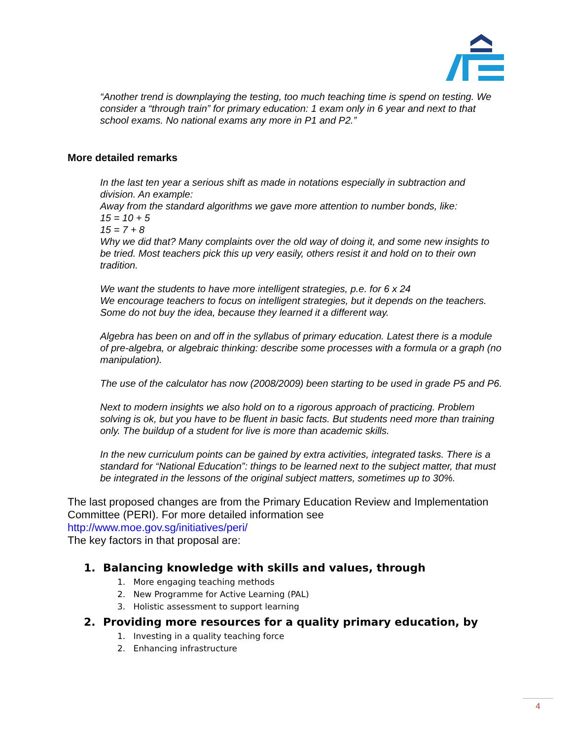“Another trend is downplaying the testing, too much teaching time is spend on testing. We consider a “through train” for primary education: 1 exam only in 6 year and next to that school exams. No national exams any more in P1 and P2.”
More detailed remarks
In the last ten year a serious shift as made in notations especially in subtraction and division. An example:
Away from the standard algorithms we gave more attention to number bonds, like:
15 = 10 + 5
15 = 7 + 8
Why we did that? Many complaints over the old way of doing it, and some new insights to be tried. Most teachers pick this up very easily, others resist it and hold on to their own tradition.
We want the students to have more intelligent strategies, p.e. for 6 x 24
We encourage teachers to focus on intelligent strategies, but it depends on the teachers. Some do not buy the idea, because they learned it a different way.
Algebra has been on and off in the syllabus of primary education. Latest there is a module of pre-algebra, or algebraic thinking: describe some processes with a formula or a graph (no manipulation).
The use of the calculator has now (2008/2009) been starting to be used in grade P5 and P6.
Next to modern insights we also hold on to a rigorous approach of practicing. Problem solving is ok, but you have to be fluent in basic facts. But students need more than training only. The buildup of a student for live is more than academic skills.
In the new curriculum points can be gained by extra activities, integrated tasks. There is a standard for “National Education”: things to be learned next to the subject matter, that must be integrated in the lessons of the original subject matters, sometimes up to 30%.
The last proposed changes are from the Primary Education Review and Implementation Committee (PERI). For more detailed information see
http://www.moe.gov.sg/initiatives/peri/
The key factors in that proposal are:
1. Balancing knowledge with skills and values, through
1. More engaging teaching methods
2. New Programme for Active Learning (PAL)
3. Holistic assessment to support learning
2. Providing more resources for a quality primary education, by
1. Investing in a quality teaching force
2. Enhancing infrastructure
4